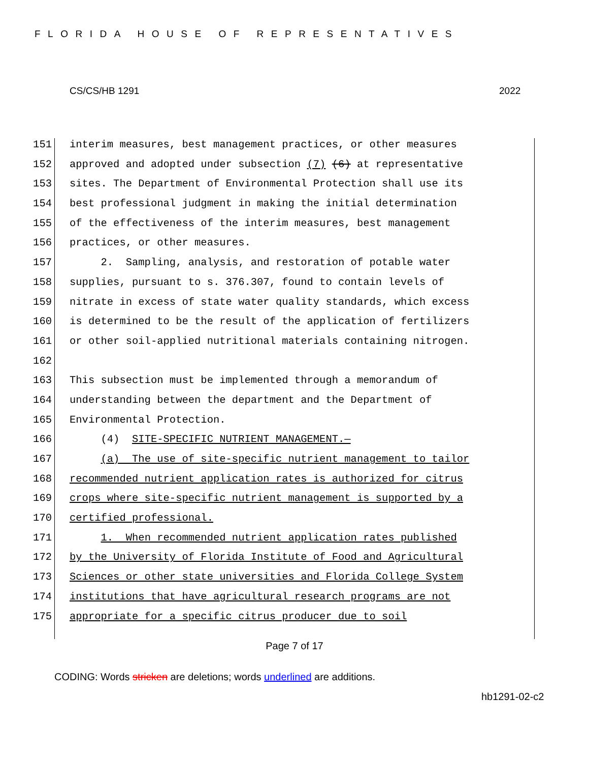FLORIDA HOUSE OF REPRESENTATIVES
CS/CS/HB 1291 2022
151 interim measures, best management practices, or other measures
152 approved and adopted under subsection (7) (6) at representative
153 sites. The Department of Environmental Protection shall use its
154 best professional judgment in making the initial determination
155 of the effectiveness of the interim measures, best management
156 practices, or other measures.
157 2. Sampling, analysis, and restoration of potable water
158 supplies, pursuant to s. 376.307, found to contain levels of
159 nitrate in excess of state water quality standards, which excess
160 is determined to be the result of the application of fertilizers
161 or other soil-applied nutritional materials containing nitrogen.
162
163 This subsection must be implemented through a memorandum of
164 understanding between the department and the Department of
165 Environmental Protection.
166 (4) SITE-SPECIFIC NUTRIENT MANAGEMENT.—
167 (a) The use of site-specific nutrient management to tailor
168 recommended nutrient application rates is authorized for citrus
169 crops where site-specific nutrient management is supported by a
170 certified professional.
171 1. When recommended nutrient application rates published
172 by the University of Florida Institute of Food and Agricultural
173 Sciences or other state universities and Florida College System
174 institutions that have agricultural research programs are not
175 appropriate for a specific citrus producer due to soil
Page 7 of 17
CODING: Words stricken are deletions; words underlined are additions.
hb1291-02-c2